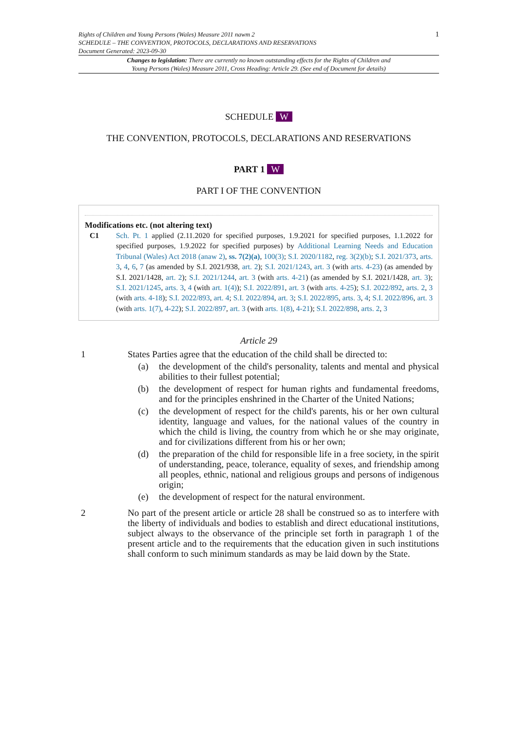Rights of Children and Young Persons (Wales) Measure 2011 nawm 2
SCHEDULE – THE CONVENTION, PROTOCOLS, DECLARATIONS AND RESERVATIONS
Document Generated: 2023-09-30
1
Changes to legislation: There are currently no known outstanding effects for the Rights of Children and
Young Persons (Wales) Measure 2011, Cross Heading: Article 29. (See end of Document for details)
SCHEDULE W
THE CONVENTION, PROTOCOLS, DECLARATIONS AND RESERVATIONS
PART 1 W
PART I OF THE CONVENTION
Modifications etc. (not altering text)
C1 Sch. Pt. 1 applied (2.11.2020 for specified purposes, 1.9.2021 for specified purposes, 1.1.2022 for specified purposes, 1.9.2022 for specified purposes) by Additional Learning Needs and Education Tribunal (Wales) Act 2018 (anaw 2), ss. 7(2)(a), 100(3); S.I. 2020/1182, reg. 3(2)(b); S.I. 2021/373, arts. 3, 4, 6, 7 (as amended by S.I. 2021/938, art. 2); S.I. 2021/1243, art. 3 (with arts. 4-23) (as amended by S.I. 2021/1428, art. 2); S.I. 2021/1244, art. 3 (with arts. 4-21) (as amended by S.I. 2021/1428, art. 3); S.I. 2021/1245, arts. 3, 4 (with art. 1(4)); S.I. 2022/891, art. 3 (with arts. 4-25); S.I. 2022/892, arts. 2, 3 (with arts. 4-18); S.I. 2022/893, art. 4; S.I. 2022/894, art. 3; S.I. 2022/895, arts. 3, 4; S.I. 2022/896, art. 3 (with arts. 1(7), 4-22); S.I. 2022/897, art. 3 (with arts. 1(8), 4-21); S.I. 2022/898, arts. 2, 3
Article 29
1 States Parties agree that the education of the child shall be directed to:
(a) the development of the child's personality, talents and mental and physical abilities to their fullest potential;
(b) the development of respect for human rights and fundamental freedoms, and for the principles enshrined in the Charter of the United Nations;
(c) the development of respect for the child's parents, his or her own cultural identity, language and values, for the national values of the country in which the child is living, the country from which he or she may originate, and for civilizations different from his or her own;
(d) the preparation of the child for responsible life in a free society, in the spirit of understanding, peace, tolerance, equality of sexes, and friendship among all peoples, ethnic, national and religious groups and persons of indigenous origin;
(e) the development of respect for the natural environment.
2 No part of the present article or article 28 shall be construed so as to interfere with the liberty of individuals and bodies to establish and direct educational institutions, subject always to the observance of the principle set forth in paragraph 1 of the present article and to the requirements that the education given in such institutions shall conform to such minimum standards as may be laid down by the State.